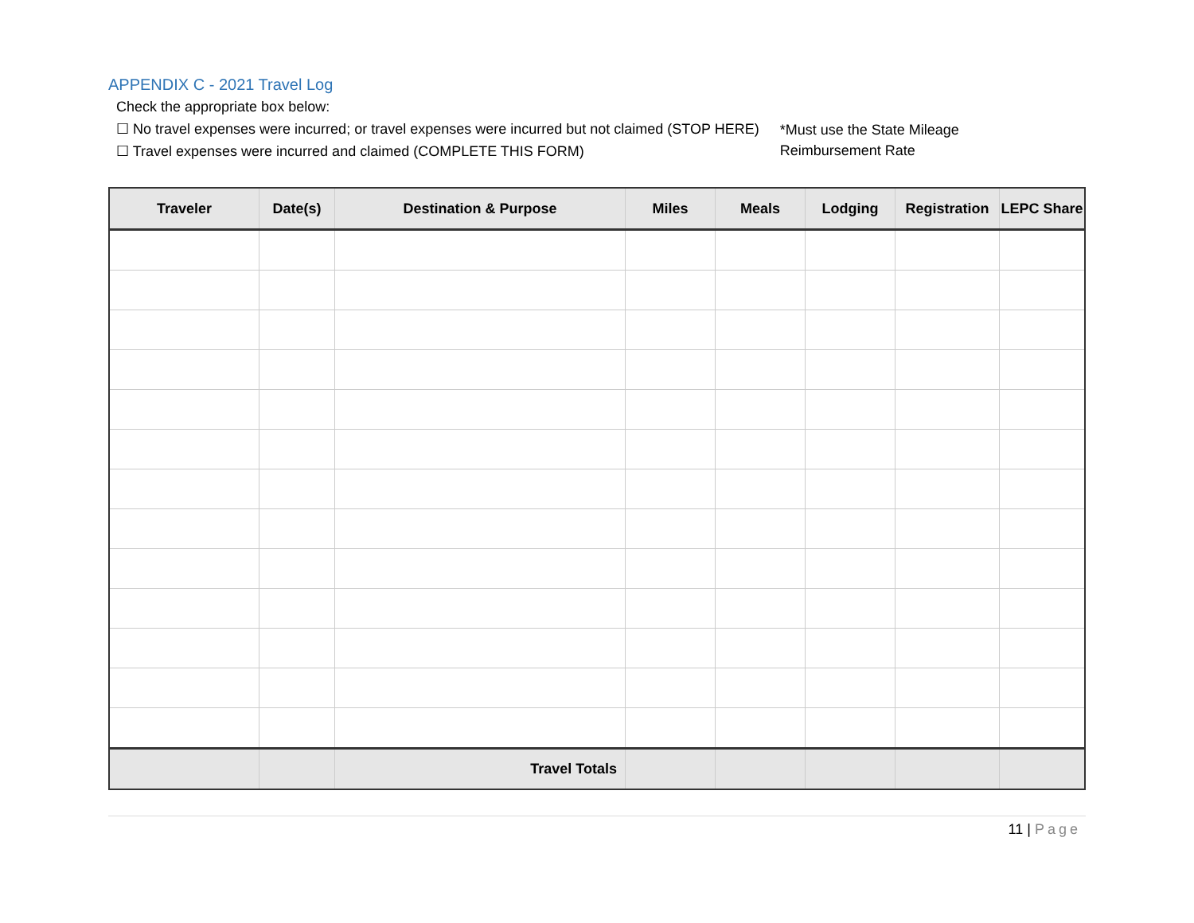APPENDIX C - 2021 Travel Log
Check the appropriate box below:
☐ No travel expenses were incurred; or travel expenses were incurred but not claimed (STOP HERE)
☐ Travel expenses were incurred and claimed (COMPLETE THIS FORM)
*Must use the State Mileage
Reimbursement Rate
| Traveler | Date(s) | Destination & Purpose | Miles | Meals | Lodging | Registration | LEPC Share |
| --- | --- | --- | --- | --- | --- | --- | --- |
| | | Travel Totals | | | | | |
11 | Page